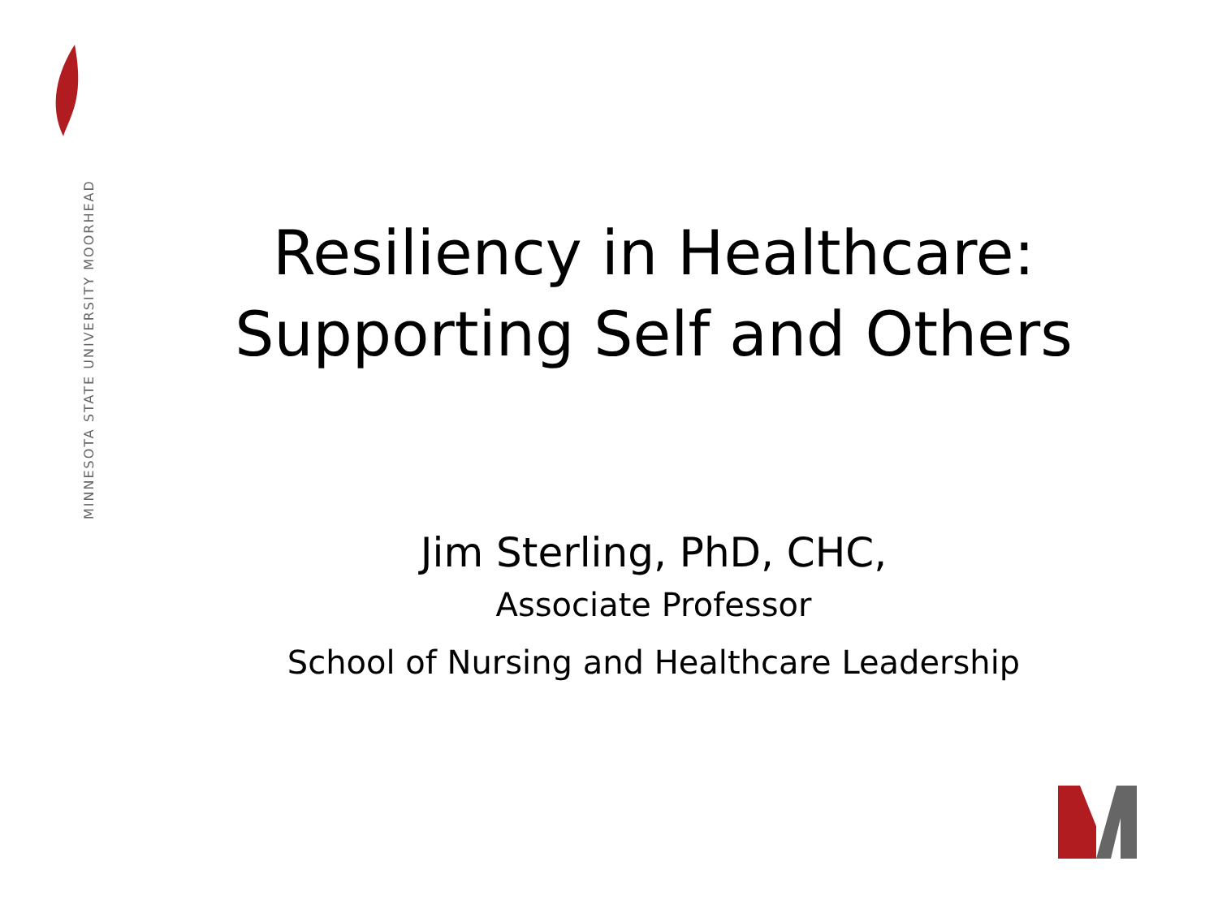MINNESOTA STATE UNIVERSITY MOORHEAD
Resiliency in Healthcare: Supporting Self and Others
Jim Sterling, PhD, CHC,
Associate Professor
School of Nursing and Healthcare Leadership